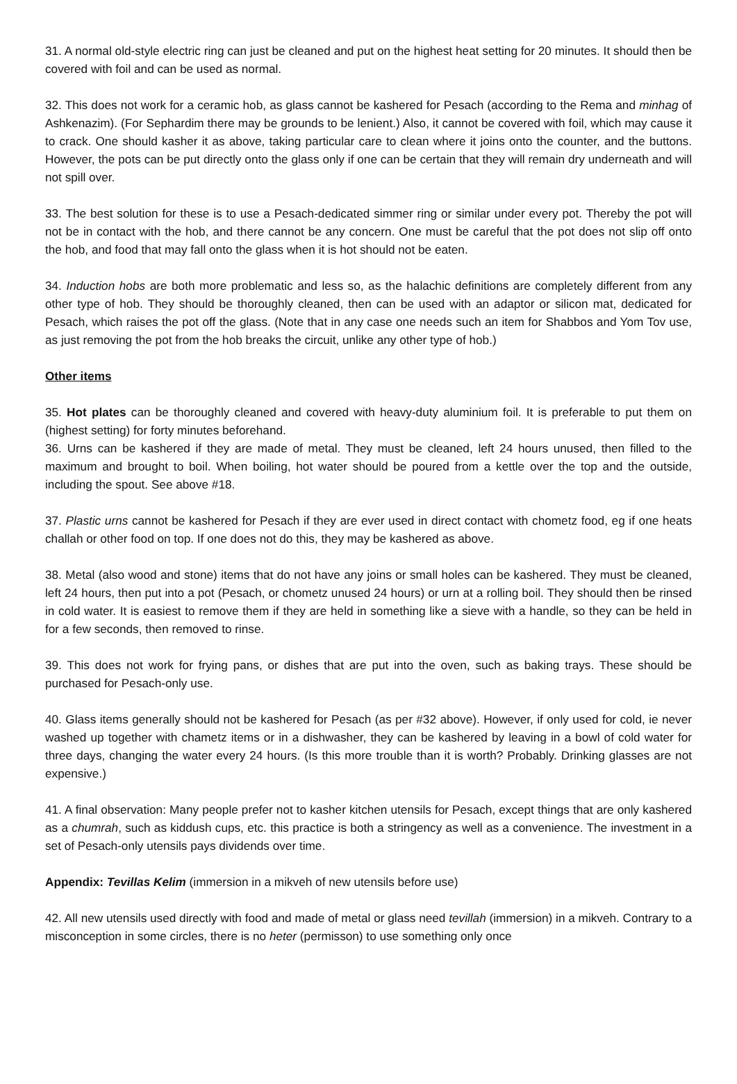31. A normal old-style electric ring can just be cleaned and put on the highest heat setting for 20 minutes. It should then be covered with foil and can be used as normal.
32. This does not work for a ceramic hob, as glass cannot be kashered for Pesach (according to the Rema and minhag of Ashkenazim). (For Sephardim there may be grounds to be lenient.) Also, it cannot be covered with foil, which may cause it to crack. One should kasher it as above, taking particular care to clean where it joins onto the counter, and the buttons. However, the pots can be put directly onto the glass only if one can be certain that they will remain dry underneath and will not spill over.
33. The best solution for these is to use a Pesach-dedicated simmer ring or similar under every pot. Thereby the pot will not be in contact with the hob, and there cannot be any concern. One must be careful that the pot does not slip off onto the hob, and food that may fall onto the glass when it is hot should not be eaten.
34. Induction hobs are both more problematic and less so, as the halachic definitions are completely different from any other type of hob. They should be thoroughly cleaned, then can be used with an adaptor or silicon mat, dedicated for Pesach, which raises the pot off the glass. (Note that in any case one needs such an item for Shabbos and Yom Tov use, as just removing the pot from the hob breaks the circuit, unlike any other type of hob.)
Other items
35. Hot plates can be thoroughly cleaned and covered with heavy-duty aluminium foil. It is preferable to put them on (highest setting) for forty minutes beforehand.
36. Urns can be kashered if they are made of metal. They must be cleaned, left 24 hours unused, then filled to the maximum and brought to boil. When boiling, hot water should be poured from a kettle over the top and the outside, including the spout. See above #18.
37. Plastic urns cannot be kashered for Pesach if they are ever used in direct contact with chometz food, eg if one heats challah or other food on top. If one does not do this, they may be kashered as above.
38. Metal (also wood and stone) items that do not have any joins or small holes can be kashered. They must be cleaned, left 24 hours, then put into a pot (Pesach, or chometz unused 24 hours) or urn at a rolling boil. They should then be rinsed in cold water. It is easiest to remove them if they are held in something like a sieve with a handle, so they can be held in for a few seconds, then removed to rinse.
39. This does not work for frying pans, or dishes that are put into the oven, such as baking trays. These should be purchased for Pesach-only use.
40. Glass items generally should not be kashered for Pesach (as per #32 above). However, if only used for cold, ie never washed up together with chametz items or in a dishwasher, they can be kashered by leaving in a bowl of cold water for three days, changing the water every 24 hours. (Is this more trouble than it is worth? Probably. Drinking glasses are not expensive.)
41. A final observation: Many people prefer not to kasher kitchen utensils for Pesach, except things that are only kashered as a chumrah, such as kiddush cups, etc. this practice is both a stringency as well as a convenience. The investment in a set of Pesach-only utensils pays dividends over time.
Appendix: Tevillas Kelim (immersion in a mikveh of new utensils before use)
42. All new utensils used directly with food and made of metal or glass need tevillah (immersion) in a mikveh. Contrary to a misconception in some circles, there is no heter (permisson) to use something only once